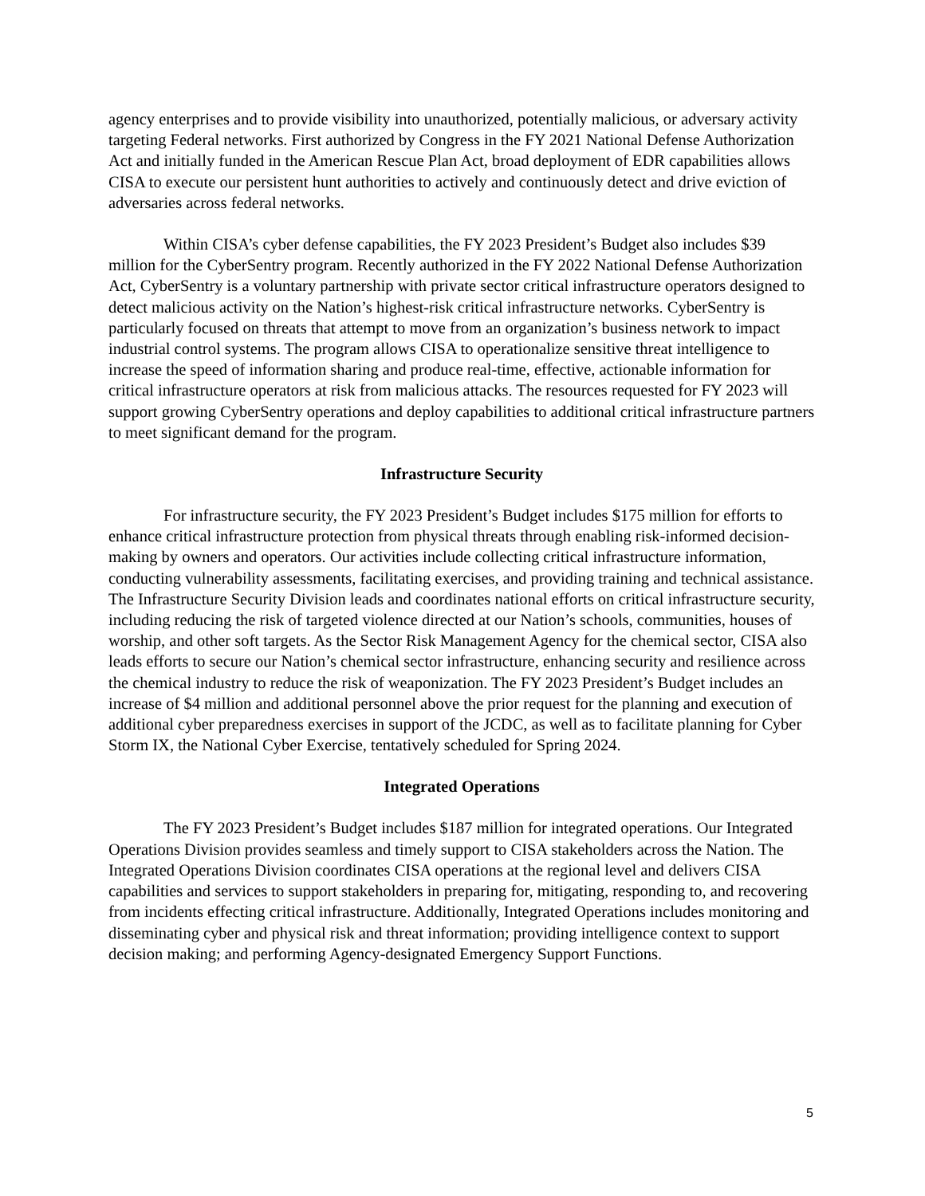agency enterprises and to provide visibility into unauthorized, potentially malicious, or adversary activity targeting Federal networks. First authorized by Congress in the FY 2021 National Defense Authorization Act and initially funded in the American Rescue Plan Act, broad deployment of EDR capabilities allows CISA to execute our persistent hunt authorities to actively and continuously detect and drive eviction of adversaries across federal networks.
Within CISA’s cyber defense capabilities, the FY 2023 President’s Budget also includes $39 million for the CyberSentry program. Recently authorized in the FY 2022 National Defense Authorization Act, CyberSentry is a voluntary partnership with private sector critical infrastructure operators designed to detect malicious activity on the Nation’s highest-risk critical infrastructure networks. CyberSentry is particularly focused on threats that attempt to move from an organization’s business network to impact industrial control systems. The program allows CISA to operationalize sensitive threat intelligence to increase the speed of information sharing and produce real-time, effective, actionable information for critical infrastructure operators at risk from malicious attacks. The resources requested for FY 2023 will support growing CyberSentry operations and deploy capabilities to additional critical infrastructure partners to meet significant demand for the program.
Infrastructure Security
For infrastructure security, the FY 2023 President’s Budget includes $175 million for efforts to enhance critical infrastructure protection from physical threats through enabling risk-informed decision-making by owners and operators. Our activities include collecting critical infrastructure information, conducting vulnerability assessments, facilitating exercises, and providing training and technical assistance. The Infrastructure Security Division leads and coordinates national efforts on critical infrastructure security, including reducing the risk of targeted violence directed at our Nation’s schools, communities, houses of worship, and other soft targets. As the Sector Risk Management Agency for the chemical sector, CISA also leads efforts to secure our Nation’s chemical sector infrastructure, enhancing security and resilience across the chemical industry to reduce the risk of weaponization. The FY 2023 President’s Budget includes an increase of $4 million and additional personnel above the prior request for the planning and execution of additional cyber preparedness exercises in support of the JCDC, as well as to facilitate planning for Cyber Storm IX, the National Cyber Exercise, tentatively scheduled for Spring 2024.
Integrated Operations
The FY 2023 President’s Budget includes $187 million for integrated operations. Our Integrated Operations Division provides seamless and timely support to CISA stakeholders across the Nation. The Integrated Operations Division coordinates CISA operations at the regional level and delivers CISA capabilities and services to support stakeholders in preparing for, mitigating, responding to, and recovering from incidents effecting critical infrastructure. Additionally, Integrated Operations includes monitoring and disseminating cyber and physical risk and threat information; providing intelligence context to support decision making; and performing Agency-designated Emergency Support Functions.
5